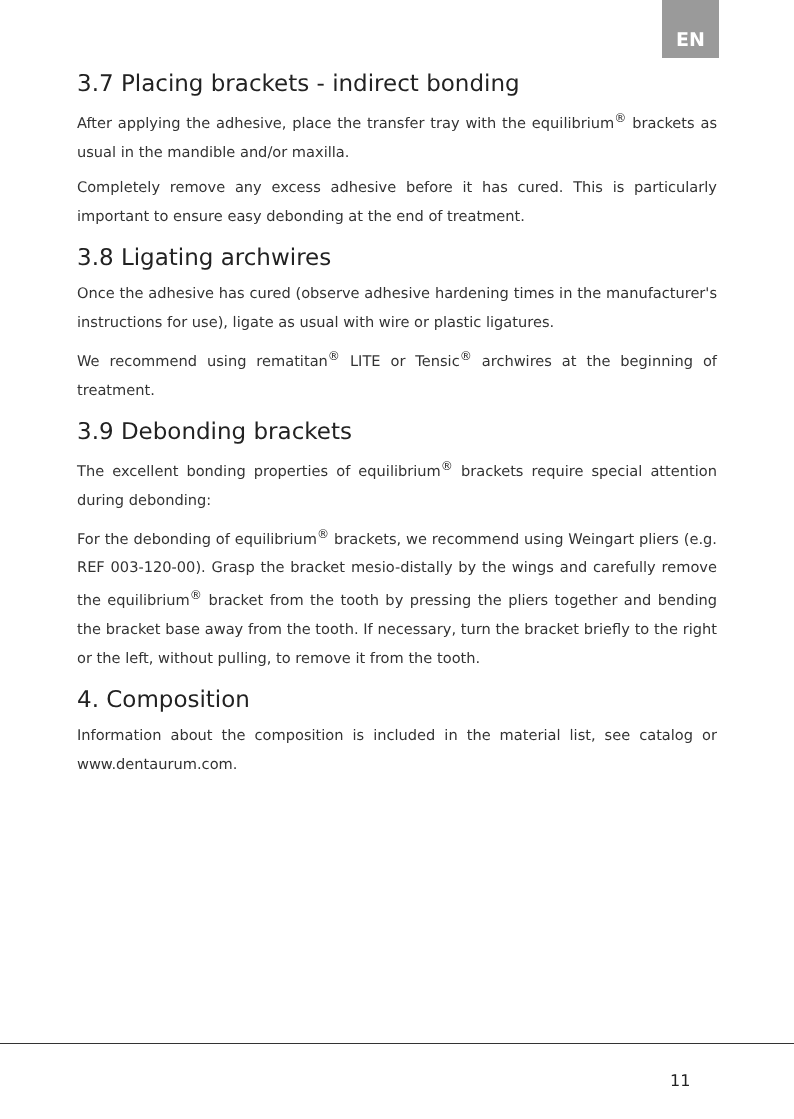EN
3.7 Placing brackets - indirect bonding
After applying the adhesive, place the transfer tray with the equilibrium<sup>®</sup> brackets as usual in the mandible and/or maxilla.
Completely remove any excess adhesive before it has cured. This is particularly important to ensure easy debonding at the end of treatment.
3.8 Ligating archwires
Once the adhesive has cured (observe adhesive hardening times in the manufacturer's instructions for use), ligate as usual with wire or plastic ligatures.
We recommend using rematitan<sup>®</sup> LITE or Tensic<sup>®</sup> archwires at the beginning of treatment.
3.9 Debonding brackets
The excellent bonding properties of equilibrium<sup>®</sup> brackets require special attention during debonding:
For the debonding of equilibrium<sup>®</sup> brackets, we recommend using Weingart pliers (e.g. REF 003-120-00). Grasp the bracket mesio-distally by the wings and carefully remove the equilibrium<sup>®</sup> bracket from the tooth by pressing the pliers together and bending the bracket base away from the tooth. If necessary, turn the bracket briefly to the right or the left, without pulling, to remove it from the tooth.
4. Composition
Information about the composition is included in the material list, see catalog or www.dentaurum.com.
11